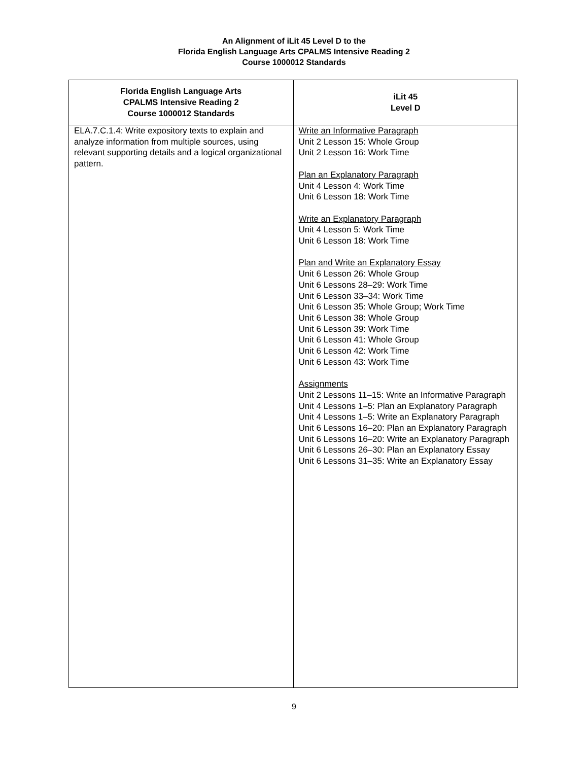An Alignment of iLit 45 Level D to the
Florida English Language Arts CPALMS Intensive Reading 2
Course 1000012 Standards
| Florida English Language Arts CPALMS Intensive Reading 2 Course 1000012 Standards | iLit 45 Level D |
| --- | --- |
| ELA.7.C.1.4: Write expository texts to explain and analyze information from multiple sources, using relevant supporting details and a logical organizational pattern. | Write an Informative Paragraph Unit 2 Lesson 15: Whole Group Unit 2 Lesson 16: Work Time Plan an Explanatory Paragraph Unit 4 Lesson 4: Work Time Unit 6 Lesson 18: Work Time Write an Explanatory Paragraph Unit 4 Lesson 5: Work Time Unit 6 Lesson 18: Work Time Plan and Write an Explanatory Essay Unit 6 Lesson 26: Whole Group Unit 6 Lessons 28–29: Work Time Unit 6 Lesson 33–34: Work Time Unit 6 Lesson 35: Whole Group; Work Time Unit 6 Lesson 38: Whole Group Unit 6 Lesson 39: Work Time Unit 6 Lesson 41: Whole Group Unit 6 Lesson 42: Work Time Unit 6 Lesson 43: Work Time Assignments Unit 2 Lessons 11–15: Write an Informative Paragraph Unit 4 Lessons 1–5: Plan an Explanatory Paragraph Unit 4 Lessons 1–5: Write an Explanatory Paragraph Unit 6 Lessons 16–20: Plan an Explanatory Paragraph Unit 6 Lessons 16–20: Write an Explanatory Paragraph Unit 6 Lessons 26–30: Plan an Explanatory Essay Unit 6 Lessons 31–35: Write an Explanatory Essay |
9